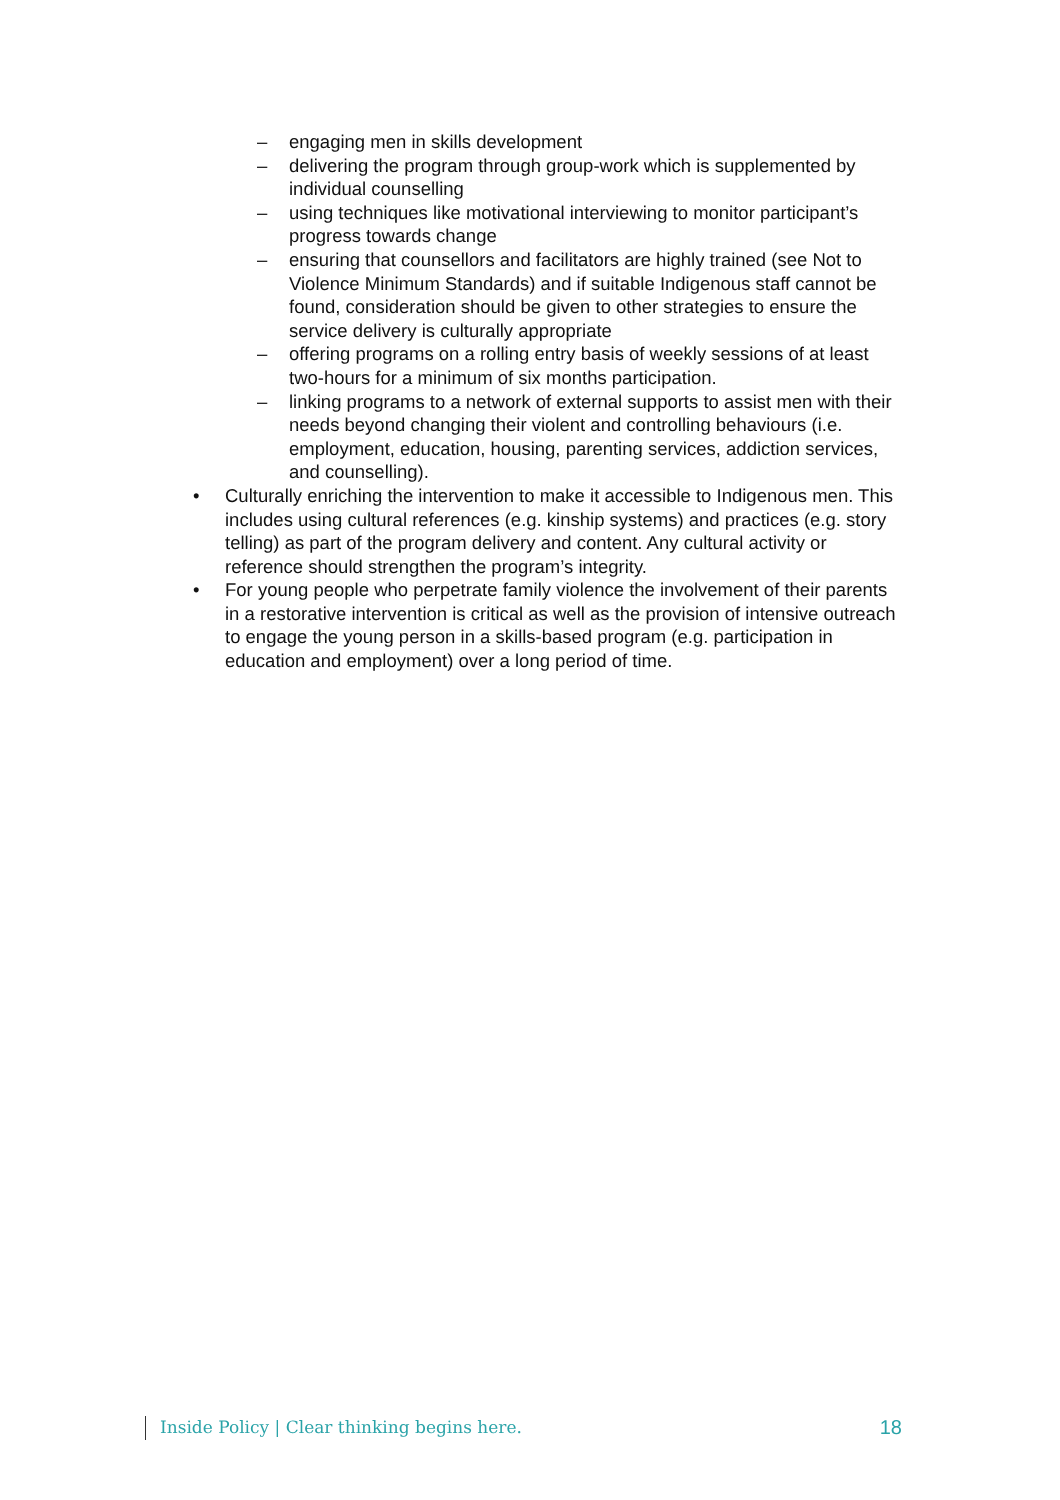– engaging men in skills development
– delivering the program through group-work which is supplemented by individual counselling
– using techniques like motivational interviewing to monitor participant’s progress towards change
– ensuring that counsellors and facilitators are highly trained (see Not to Violence Minimum Standards) and if suitable Indigenous staff cannot be found, consideration should be given to other strategies to ensure the service delivery is culturally appropriate
– offering programs on a rolling entry basis of weekly sessions of at least two-hours for a minimum of six months participation.
– linking programs to a network of external supports to assist men with their needs beyond changing their violent and controlling behaviours (i.e. employment, education, housing, parenting services, addiction services, and counselling).
• Culturally enriching the intervention to make it accessible to Indigenous men. This includes using cultural references (e.g. kinship systems) and practices (e.g. story telling) as part of the program delivery and content. Any cultural activity or reference should strengthen the program’s integrity.
• For young people who perpetrate family violence the involvement of their parents in a restorative intervention is critical as well as the provision of intensive outreach to engage the young person in a skills-based program (e.g. participation in education and employment) over a long period of time.
Inside Policy | Clear thinking begins here. 18